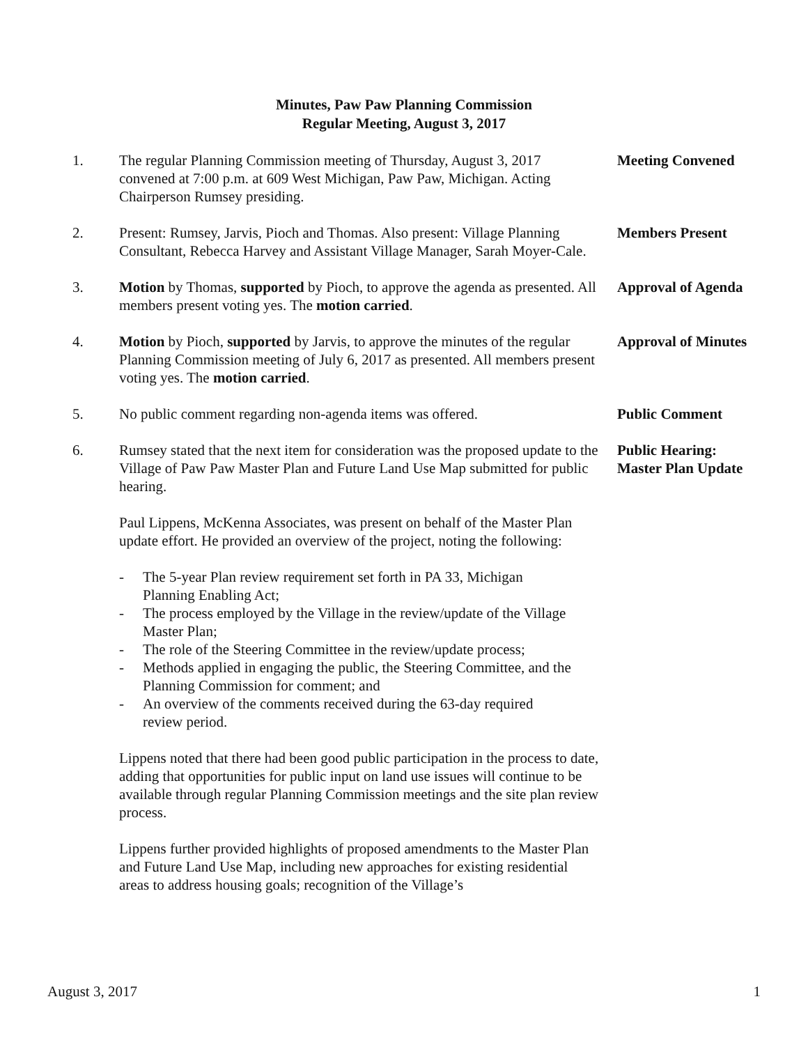Minutes, Paw Paw Planning Commission
Regular Meeting, August 3, 2017
1. The regular Planning Commission meeting of Thursday, August 3, 2017 convened at 7:00 p.m. at 609 West Michigan, Paw Paw, Michigan. Acting Chairperson Rumsey presiding.
Meeting Convened
2. Present: Rumsey, Jarvis, Pioch and Thomas. Also present: Village Planning Consultant, Rebecca Harvey and Assistant Village Manager, Sarah Moyer-Cale.
Members Present
3. Motion by Thomas, supported by Pioch, to approve the agenda as presented. All members present voting yes. The motion carried.
Approval of Agenda
4. Motion by Pioch, supported by Jarvis, to approve the minutes of the regular Planning Commission meeting of July 6, 2017 as presented. All members present voting yes. The motion carried.
Approval of Minutes
5. No public comment regarding non-agenda items was offered.
Public Comment
6. Rumsey stated that the next item for consideration was the proposed update to the Village of Paw Paw Master Plan and Future Land Use Map submitted for public hearing.
Public Hearing:
Master Plan Update
Paul Lippens, McKenna Associates, was present on behalf of the Master Plan update effort. He provided an overview of the project, noting the following:
- The 5-year Plan review requirement set forth in PA 33, Michigan Planning Enabling Act;
- The process employed by the Village in the review/update of the Village Master Plan;
- The role of the Steering Committee in the review/update process;
- Methods applied in engaging the public, the Steering Committee, and the Planning Commission for comment; and
- An overview of the comments received during the 63-day required review period.
Lippens noted that there had been good public participation in the process to date, adding that opportunities for public input on land use issues will continue to be available through regular Planning Commission meetings and the site plan review process.
Lippens further provided highlights of proposed amendments to the Master Plan and Future Land Use Map, including new approaches for existing residential areas to address housing goals; recognition of the Village’s
August 3, 2017 1